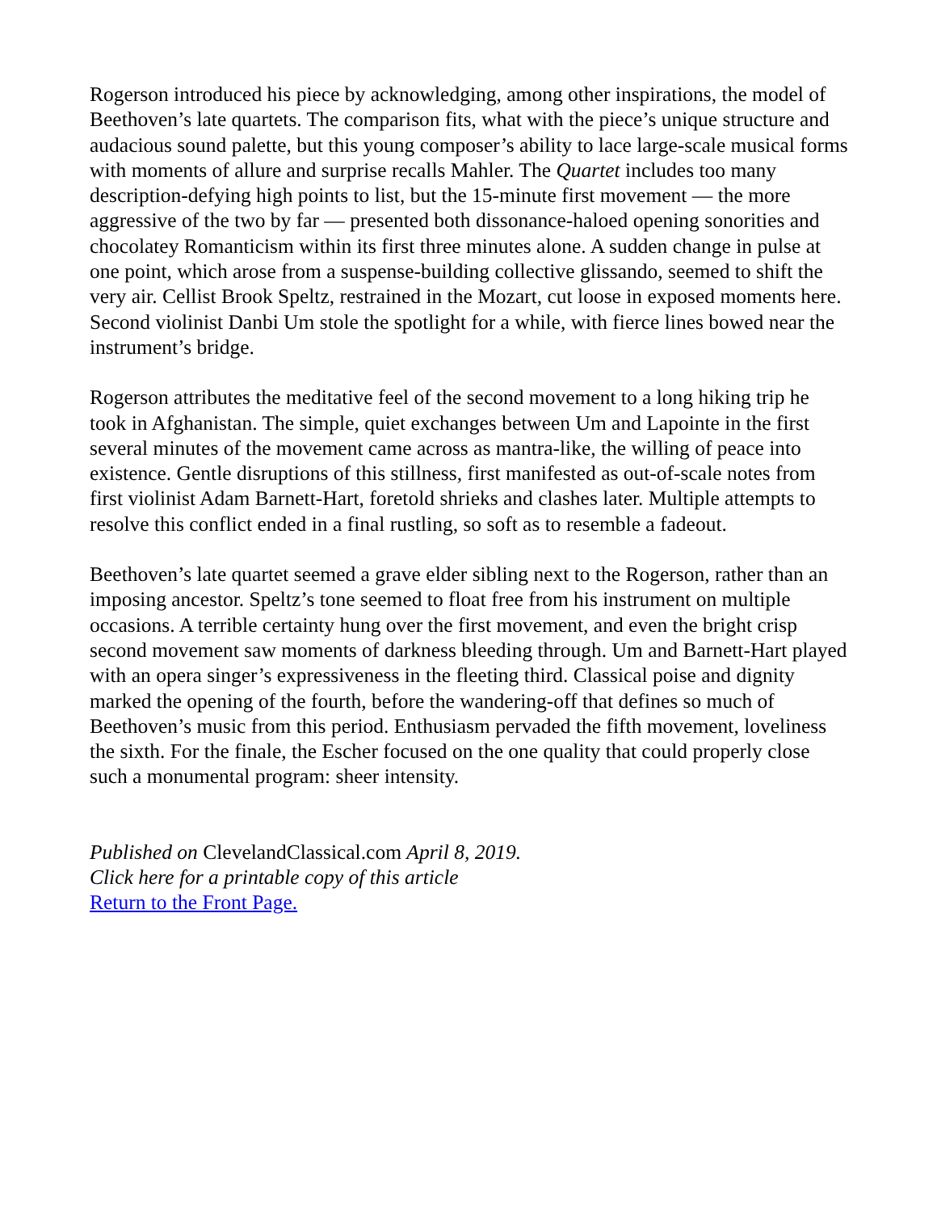Rogerson introduced his piece by acknowledging, among other inspirations, the model of Beethoven’s late quartets. The comparison fits, what with the piece’s unique structure and audacious sound palette, but this young composer’s ability to lace large-scale musical forms with moments of allure and surprise recalls Mahler. The Quartet includes too many description-defying high points to list, but the 15-minute first movement — the more aggressive of the two by far — presented both dissonance-haloed opening sonorities and chocolatey Romanticism within its first three minutes alone. A sudden change in pulse at one point, which arose from a suspense-building collective glissando, seemed to shift the very air. Cellist Brook Speltz, restrained in the Mozart, cut loose in exposed moments here. Second violinist Danbi Um stole the spotlight for a while, with fierce lines bowed near the instrument’s bridge.
Rogerson attributes the meditative feel of the second movement to a long hiking trip he took in Afghanistan. The simple, quiet exchanges between Um and Lapointe in the first several minutes of the movement came across as mantra-like, the willing of peace into existence. Gentle disruptions of this stillness, first manifested as out-of-scale notes from first violinist Adam Barnett-Hart, foretold shrieks and clashes later. Multiple attempts to resolve this conflict ended in a final rustling, so soft as to resemble a fadeout.
Beethoven’s late quartet seemed a grave elder sibling next to the Rogerson, rather than an imposing ancestor. Speltz’s tone seemed to float free from his instrument on multiple occasions. A terrible certainty hung over the first movement, and even the bright crisp second movement saw moments of darkness bleeding through. Um and Barnett-Hart played with an opera singer’s expressiveness in the fleeting third. Classical poise and dignity marked the opening of the fourth, before the wandering-off that defines so much of Beethoven’s music from this period. Enthusiasm pervaded the fifth movement, loveliness the sixth. For the finale, the Escher focused on the one quality that could properly close such a monumental program: sheer intensity.
Published on ClevelandClassical.com April 8, 2019.
Click here for a printable copy of this article
Return to the Front Page.